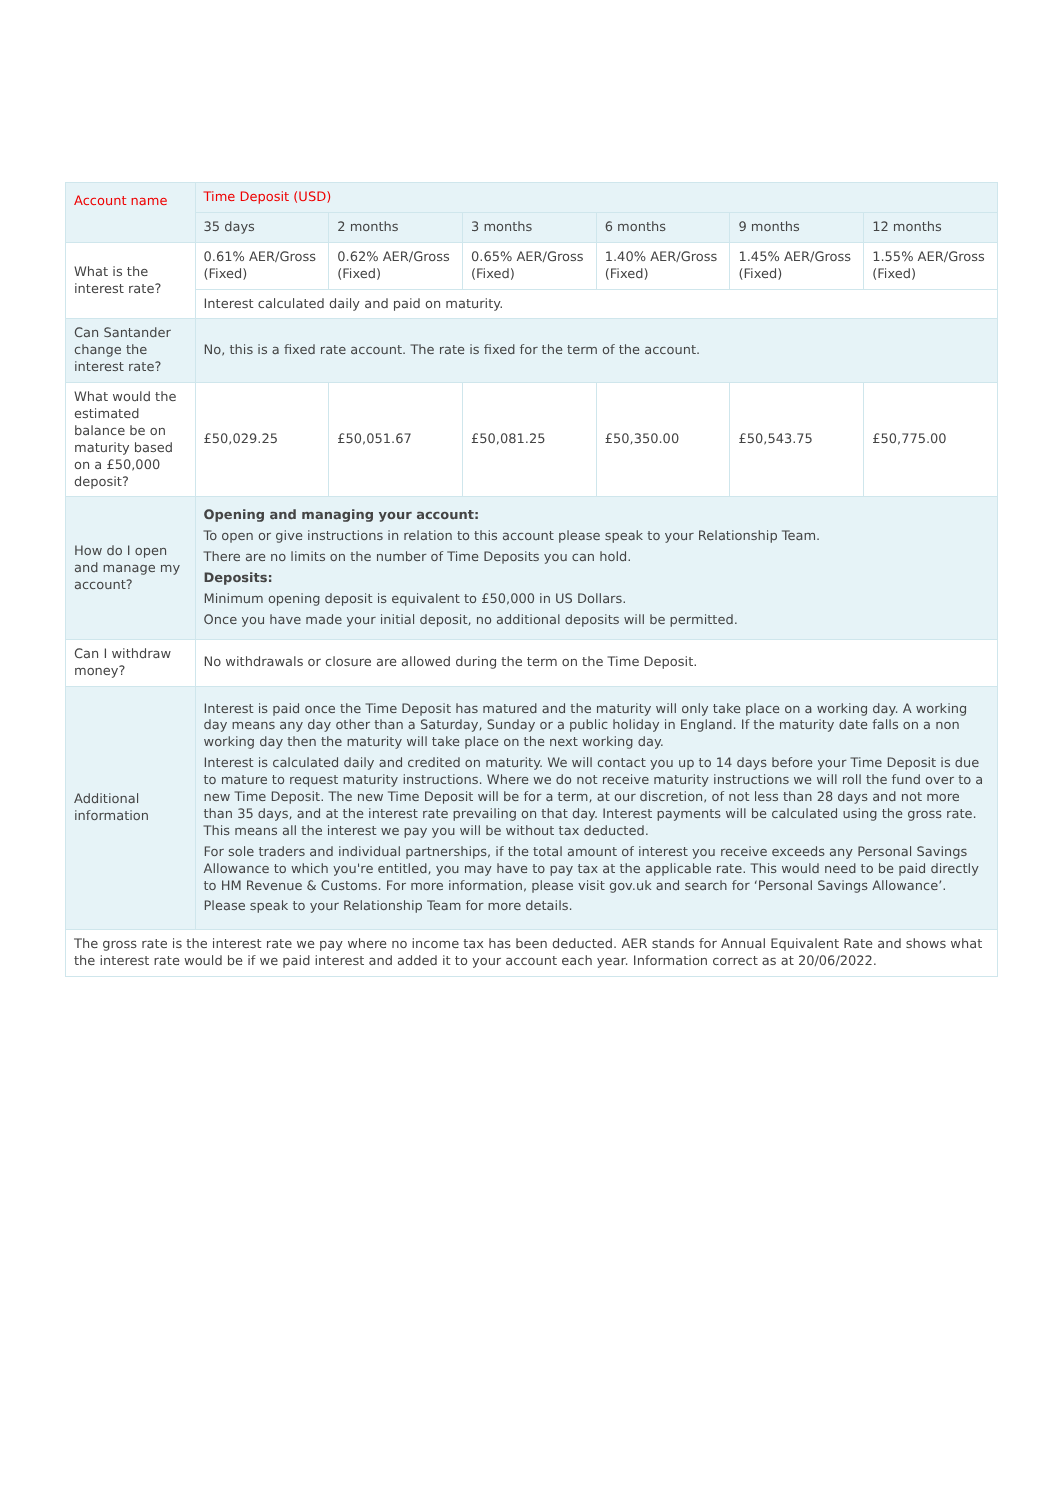| Account name | Time Deposit (USD) | | | | | |
| --- | --- | --- | --- | --- | --- | --- |
| | 35 days | 2 months | 3 months | 6 months | 9 months | 12 months |
| What is the interest rate? | 0.61% AER/Gross (Fixed) | 0.62% AER/Gross (Fixed) | 0.65% AER/Gross (Fixed) | 1.40% AER/Gross (Fixed) | 1.45% AER/Gross (Fixed) | 1.55% AER/Gross (Fixed) |
| | Interest calculated daily and paid on maturity. | | | | | |
| Can Santander change the interest rate? | No, this is a fixed rate account. The rate is fixed for the term of the account. | | | | | |
| What would the estimated balance be on maturity based on a £50,000 deposit? | £50,029.25 | £50,051.67 | £50,081.25 | £50,350.00 | £50,543.75 | £50,775.00 |
| How do I open and manage my account? | Opening and managing your account: To open or give instructions in relation to this account please speak to your Relationship Team. There are no limits on the number of Time Deposits you can hold. Deposits: Minimum opening deposit is equivalent to £50,000 in US Dollars. Once you have made your initial deposit, no additional deposits will be permitted. | | | | | |
| Can I withdraw money? | No withdrawals or closure are allowed during the term on the Time Deposit. | | | | | |
| Additional information | Interest is paid once the Time Deposit has matured and the maturity will only take place on a working day. A working day means any day other than a Saturday, Sunday or a public holiday in England. If the maturity date falls on a non working day then the maturity will take place on the next working day. Interest is calculated daily and credited on maturity. We will contact you up to 14 days before your Time Deposit is due to mature to request maturity instructions. Where we do not receive maturity instructions we will roll the fund over to a new Time Deposit. The new Time Deposit will be for a term, at our discretion, of not less than 28 days and not more than 35 days, and at the interest rate prevailing on that day. Interest payments will be calculated using the gross rate. This means all the interest we pay you will be without tax deducted. For sole traders and individual partnerships, if the total amount of interest you receive exceeds any Personal Savings Allowance to which you're entitled, you may have to pay tax at the applicable rate. This would need to be paid directly to HM Revenue & Customs. For more information, please visit gov.uk and search for ‘Personal Savings Allowance’. Please speak to your Relationship Team for more details. | | | | | |
| The gross rate is the interest rate we pay where no income tax has been deducted. AER stands for Annual Equivalent Rate and shows what the interest rate would be if we paid interest and added it to your account each year. Information correct as at 20/06/2022. | | | | | | |